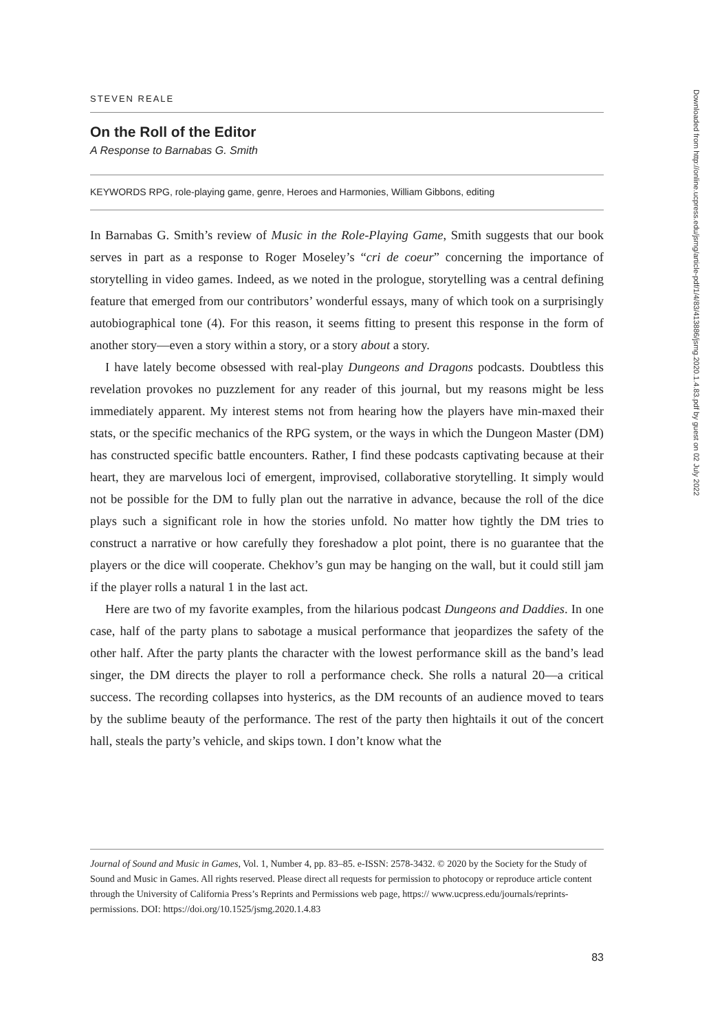STEVEN REALE
On the Roll of the Editor
A Response to Barnabas G. Smith
KEYWORDS RPG, role-playing game, genre, Heroes and Harmonies, William Gibbons, editing
In Barnabas G. Smith’s review of Music in the Role-Playing Game, Smith suggests that our book serves in part as a response to Roger Moseley’s “cri de coeur” concerning the importance of storytelling in video games. Indeed, as we noted in the prologue, storytelling was a central defining feature that emerged from our contributors’ wonderful essays, many of which took on a surprisingly autobiographical tone (4). For this reason, it seems fitting to present this response in the form of another story—even a story within a story, or a story about a story.
I have lately become obsessed with real-play Dungeons and Dragons podcasts. Doubtless this revelation provokes no puzzlement for any reader of this journal, but my reasons might be less immediately apparent. My interest stems not from hearing how the players have min-maxed their stats, or the specific mechanics of the RPG system, or the ways in which the Dungeon Master (DM) has constructed specific battle encounters. Rather, I find these podcasts captivating because at their heart, they are marvelous loci of emergent, improvised, collaborative storytelling. It simply would not be possible for the DM to fully plan out the narrative in advance, because the roll of the dice plays such a significant role in how the stories unfold. No matter how tightly the DM tries to construct a narrative or how carefully they foreshadow a plot point, there is no guarantee that the players or the dice will cooperate. Chekhov’s gun may be hanging on the wall, but it could still jam if the player rolls a natural 1 in the last act.
Here are two of my favorite examples, from the hilarious podcast Dungeons and Daddies. In one case, half of the party plans to sabotage a musical performance that jeopardizes the safety of the other half. After the party plants the character with the lowest performance skill as the band’s lead singer, the DM directs the player to roll a performance check. She rolls a natural 20—a critical success. The recording collapses into hysterics, as the DM recounts of an audience moved to tears by the sublime beauty of the performance. The rest of the party then hightails it out of the concert hall, steals the party’s vehicle, and skips town. I don’t know what the
Journal of Sound and Music in Games, Vol. 1, Number 4, pp. 83–85. e-ISSN: 2578-3432. © 2020 by the Society for the Study of Sound and Music in Games. All rights reserved. Please direct all requests for permission to photocopy or reproduce article content through the University of California Press’s Reprints and Permissions web page, https:// www.ucpress.edu/journals/reprints-permissions. DOI: https://doi.org/10.1525/jsmg.2020.1.4.83
83
Downloaded from http://online.ucpress.edu/jsmg/article-pdf/1/4/83/413886/jsmg.2020.1.4.83.pdf by guest on 02 July 2022